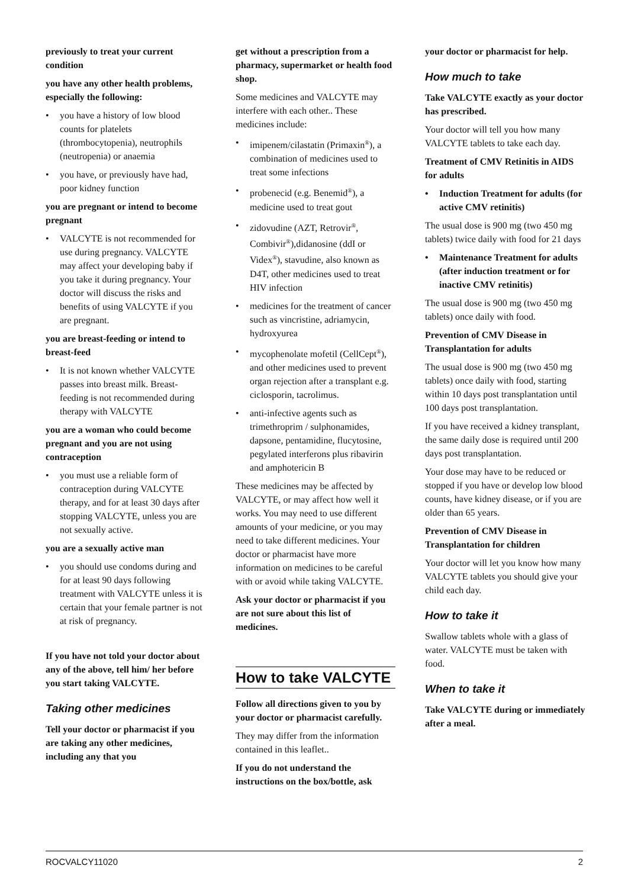previously to treat your current condition
you have any other health problems, especially the following:
• you have a history of low blood counts for platelets (thrombocytopenia), neutrophils (neutropenia) or anaemia
• you have, or previously have had, poor kidney function
you are pregnant or intend to become pregnant
• VALCYTE is not recommended for use during pregnancy. VALCYTE may affect your developing baby if you take it during pregnancy. Your doctor will discuss the risks and benefits of using VALCYTE if you are pregnant.
you are breast-feeding or intend to breast-feed
• It is not known whether VALCYTE passes into breast milk. Breast-feeding is not recommended during therapy with VALCYTE
you are a woman who could become pregnant and you are not using contraception
• you must use a reliable form of contraception during VALCYTE therapy, and for at least 30 days after stopping VALCYTE, unless you are not sexually active.
you are a sexually active man
• you should use condoms during and for at least 90 days following treatment with VALCYTE unless it is certain that your female partner is not at risk of pregnancy.
If you have not told your doctor about any of the above, tell him/ her before you start taking VALCYTE.
Taking other medicines
Tell your doctor or pharmacist if you are taking any other medicines, including any that you
get without a prescription from a pharmacy, supermarket or health food shop.
Some medicines and VALCYTE may interfere with each other.. These medicines include:
• imipenem/cilastatin (Primaxin<sup>®</sup>), a combination of medicines used to treat some infections
• probenecid (e.g. Benemid<sup>®</sup>), a medicine used to treat gout
• zidovudine (AZT, Retrovir<sup>®</sup>, Combivir<sup>®</sup>),didanosine (ddI or Videx<sup>®</sup>), stavudine, also known as D4T, other medicines used to treat HIV infection
• medicines for the treatment of cancer such as vincristine, adriamycin, hydroxyurea
• mycophenolate mofetil (CellCept<sup>®</sup>), and other medicines used to prevent organ rejection after a transplant e.g. ciclosporin, tacrolimus.
• anti-infective agents such as trimethroprim / sulphonamides, dapsone, pentamidine, flucytosine, pegylated interferons plus ribavirin and amphotericin B
These medicines may be affected by VALCYTE, or may affect how well it works. You may need to use different amounts of your medicine, or you may need to take different medicines. Your doctor or pharmacist have more information on medicines to be careful with or avoid while taking VALCYTE.
Ask your doctor or pharmacist if you are not sure about this list of medicines.
How to take VALCYTE
Follow all directions given to you by your doctor or pharmacist carefully.
They may differ from the information contained in this leaflet..
If you do not understand the instructions on the box/bottle, ask
your doctor or pharmacist for help.
How much to take
Take VALCYTE exactly as your doctor has prescribed.
Your doctor will tell you how many VALCYTE tablets to take each day.
Treatment of CMV Retinitis in AIDS for adults
• Induction Treatment for adults (for active CMV retinitis)
The usual dose is 900 mg (two 450 mg tablets) twice daily with food for 21 days
• Maintenance Treatment for adults (after induction treatment or for inactive CMV retinitis)
The usual dose is 900 mg (two 450 mg tablets) once daily with food.
Prevention of CMV Disease in Transplantation for adults
The usual dose is 900 mg (two 450 mg tablets) once daily with food, starting within 10 days post transplantation until 100 days post transplantation.
If you have received a kidney transplant, the same daily dose is required until 200 days post transplantation.
Your dose may have to be reduced or stopped if you have or develop low blood counts, have kidney disease, or if you are older than 65 years.
Prevention of CMV Disease in Transplantation for children
Your doctor will let you know how many VALCYTE tablets you should give your child each day.
How to take it
Swallow tablets whole with a glass of water. VALCYTE must be taken with food.
When to take it
Take VALCYTE during or immediately after a meal.
ROCVALCY11020 2